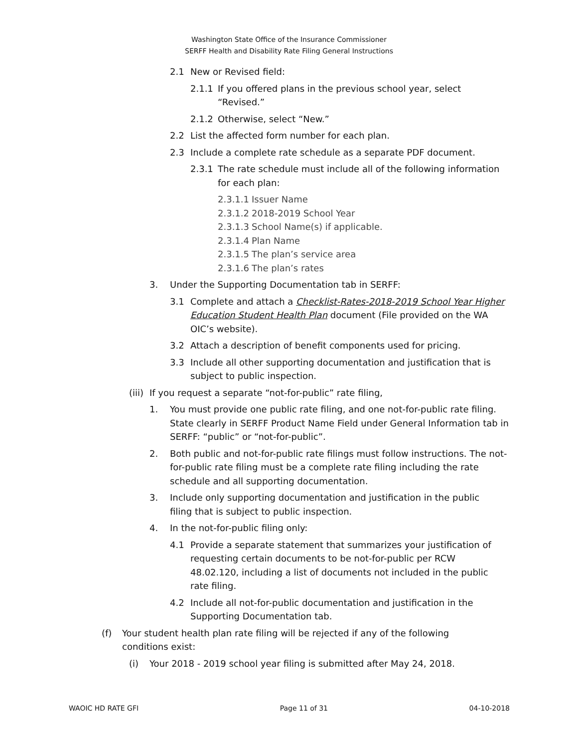Washington State Office of the Insurance Commissioner
SERFF Health and Disability Rate Filing General Instructions
2.1 New or Revised field:
2.1.1 If you offered plans in the previous school year, select “Revised.”
2.1.2 Otherwise, select “New.”
2.2 List the affected form number for each plan.
2.3 Include a complete rate schedule as a separate PDF document.
2.3.1 The rate schedule must include all of the following information for each plan:
2.3.1.1 Issuer Name
2.3.1.2 2018-2019 School Year
2.3.1.3 School Name(s) if applicable.
2.3.1.4 Plan Name
2.3.1.5 The plan’s service area
2.3.1.6 The plan’s rates
3. Under the Supporting Documentation tab in SERFF:
3.1 Complete and attach a Checklist-Rates-2018-2019 School Year Higher Education Student Health Plan document (File provided on the WA OIC’s website).
3.2 Attach a description of benefit components used for pricing.
3.3 Include all other supporting documentation and justification that is subject to public inspection.
(iii) If you request a separate “not-for-public” rate filing,
1. You must provide one public rate filing, and one not-for-public rate filing. State clearly in SERFF Product Name Field under General Information tab in SERFF: “public” or “not-for-public”.
2. Both public and not-for-public rate filings must follow instructions. The not-for-public rate filing must be a complete rate filing including the rate schedule and all supporting documentation.
3. Include only supporting documentation and justification in the public filing that is subject to public inspection.
4. In the not-for-public filing only:
4.1 Provide a separate statement that summarizes your justification of requesting certain documents to be not-for-public per RCW 48.02.120, including a list of documents not included in the public rate filing.
4.2 Include all not-for-public documentation and justification in the Supporting Documentation tab.
(f) Your student health plan rate filing will be rejected if any of the following conditions exist:
(i) Your 2018 - 2019 school year filing is submitted after May 24, 2018.
WAOIC HD RATE GFI Page 11 of 31 04-10-2018